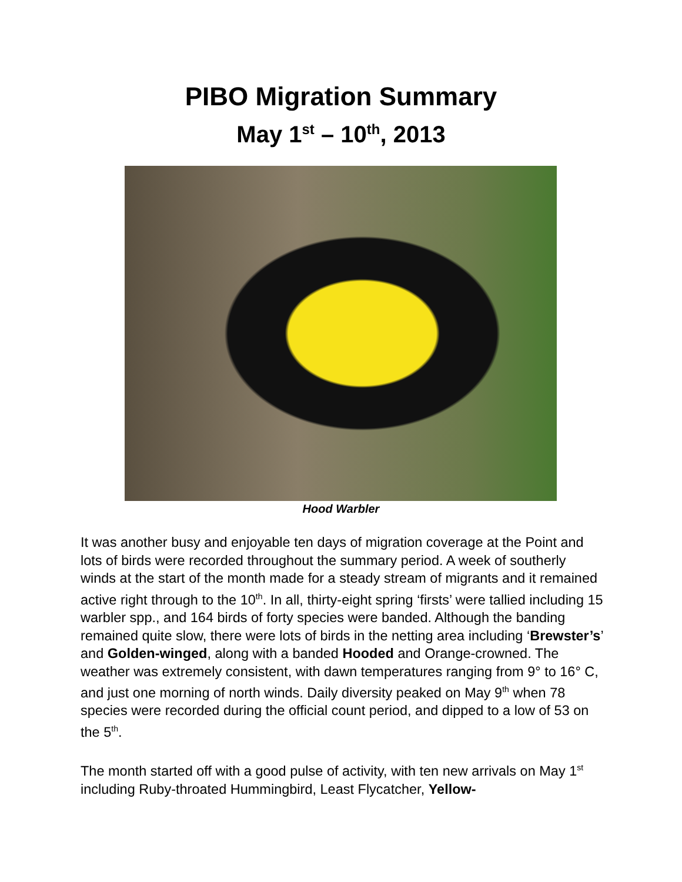PIBO Migration Summary
May 1<sup>st</sup> – 10<sup>th</sup>, 2013
Hood Warbler
It was another busy and enjoyable ten days of migration coverage at the Point and lots of birds were recorded throughout the summary period. A week of southerly winds at the start of the month made for a steady stream of migrants and it remained active right through to the 10<sup>th</sup>. In all, thirty-eight spring ‘firsts’ were tallied including 15 warbler spp., and 164 birds of forty species were banded. Although the banding remained quite slow, there were lots of birds in the netting area including ‘Brewster’s’ and Golden-winged, along with a banded Hooded and Orange-crowned. The weather was extremely consistent, with dawn temperatures ranging from 9° to 16° C, and just one morning of north winds. Daily diversity peaked on May 9<sup>th</sup> when 78 species were recorded during the official count period, and dipped to a low of 53 on the 5<sup>th</sup>.
The month started off with a good pulse of activity, with ten new arrivals on May 1<sup>st</sup> including Ruby-throated Hummingbird, Least Flycatcher, Yellow-